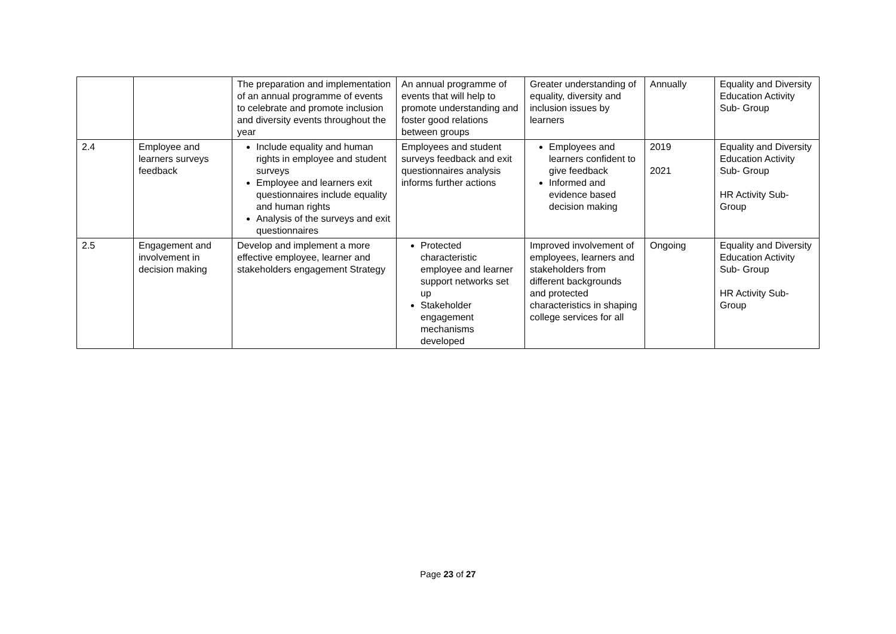| | | The preparation and implementation of an annual programme of events to celebrate and promote inclusion and diversity events throughout the year | An annual programme of events that will help to promote understanding and foster good relations between groups | Greater understanding of equality, diversity and inclusion issues by learners | Annually | Equality and Diversity Education Activity Sub- Group |
| 2.4 | Employee and learners surveys feedback | Include equality and human rights in employee and student surveys Employee and learners exit questionnaires include equality and human rights Analysis of the surveys and exit questionnaires | Employees and student surveys feedback and exit questionnaires analysis informs further actions | Employees and learners confident to give feedback Informed and evidence based decision making | 2019 2021 | Equality and Diversity Education Activity Sub- Group HR Activity Sub-Group |
| 2.5 | Engagement and involvement in decision making | Develop and implement a more effective employee, learner and stakeholders engagement Strategy | Protected characteristic employee and learner support networks set up Stakeholder engagement mechanisms developed | Improved involvement of employees, learners and stakeholders from different backgrounds and protected characteristics in shaping college services for all | Ongoing | Equality and Diversity Education Activity Sub- Group HR Activity Sub-Group |
Page 23 of 27